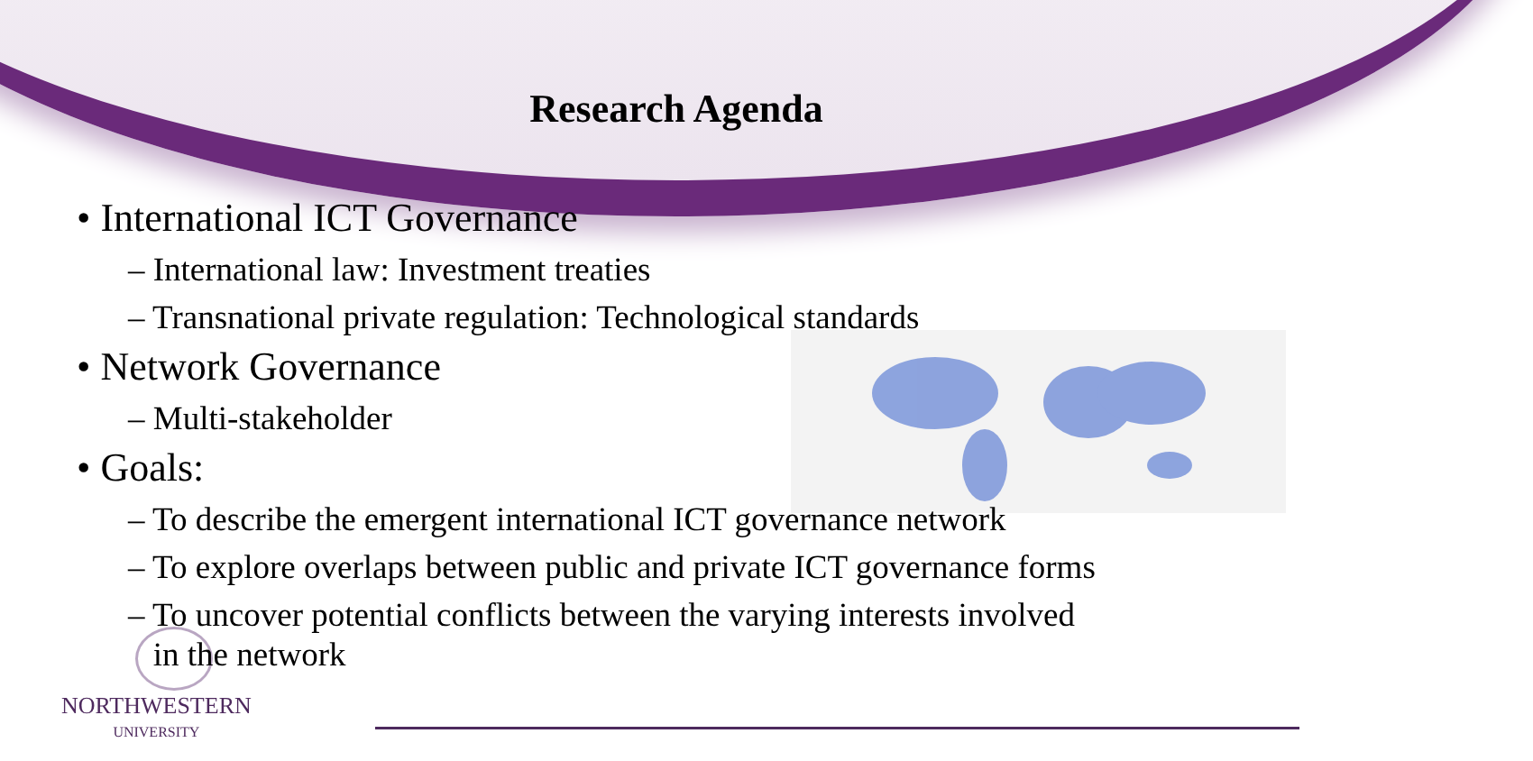Research Agenda
• International ICT Governance
– International law: Investment treaties
– Transnational private regulation: Technological standards
• Network Governance
– Multi-stakeholder
• Goals:
– To describe the emergent international ICT governance network
– To explore overlaps between public and private ICT governance forms
– To uncover potential conflicts between the varying interests involved
in the network
NORTHWESTERN
UNIVERSITY